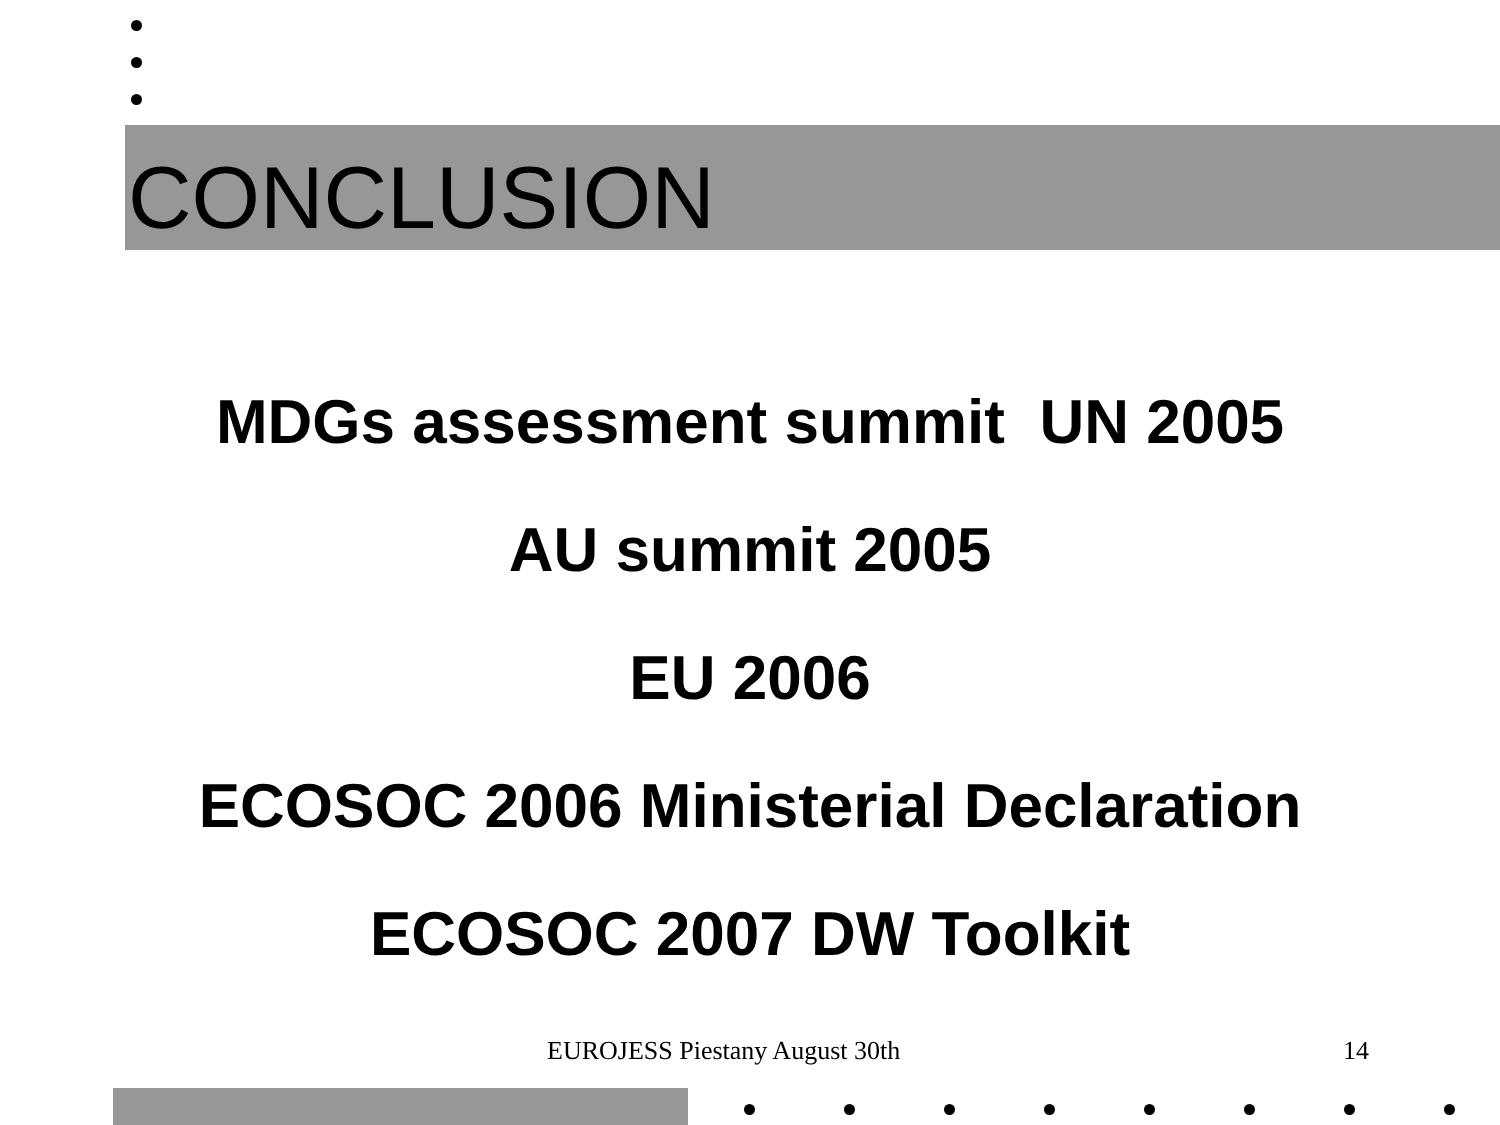CONCLUSION
MDGs assessment summit UN 2005
AU summit 2005
EU 2006
ECOSOC 2006 Ministerial Declaration
ECOSOC 2007 DW Toolkit
EUROJESS Piestany August 30th 14